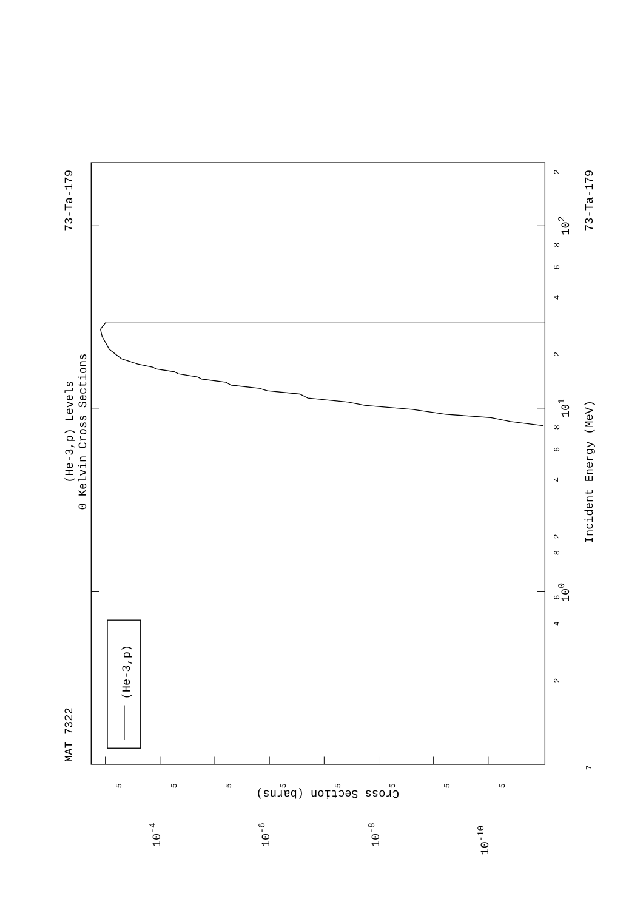(He-3,p) Levels
0 Kelvin Cross Sections
MAT 7322
73-Ta-179
73-Ta-179
(He-3,p)
Incident Energy (MeV)
Cross Section (barns)
100
101
102
10-4
10-6
10-8
10-10
2
4
6
8
2
4
6
8
2
4
6
8
2
7
5
5
5
5
5
5
5
5